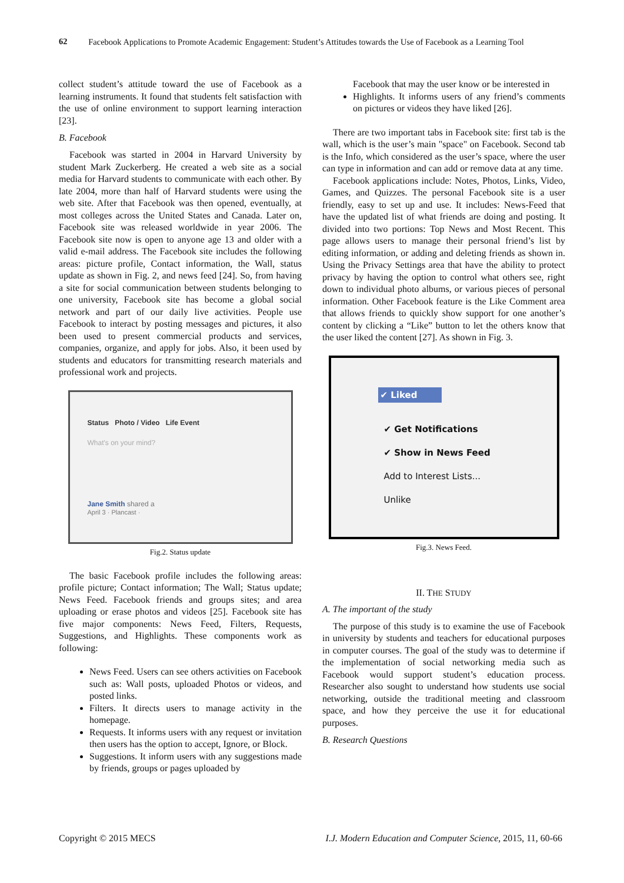62
Facebook Applications to Promote Academic Engagement: Student’s Attitudes towards the Use of Facebook as a Learning Tool
collect student’s attitude toward the use of Facebook as a learning instruments. It found that students felt satisfaction with the use of online environment to support learning interaction [23].
B. Facebook
Facebook was started in 2004 in Harvard University by student Mark Zuckerberg. He created a web site as a social media for Harvard students to communicate with each other. By late 2004, more than half of Harvard students were using the web site. After that Facebook was then opened, eventually, at most colleges across the United States and Canada. Later on, Facebook site was released worldwide in year 2006. The Facebook site now is open to anyone age 13 and older with a valid e-mail address. The Facebook site includes the following areas: picture profile, Contact information, the Wall, status update as shown in Fig. 2, and news feed [24]. So, from having a site for social communication between students belonging to one university, Facebook site has become a global social network and part of our daily live activities. People use Facebook to interact by posting messages and pictures, it also been used to present commercial products and services, companies, organize, and apply for jobs. Also, it been used by students and educators for transmitting research materials and professional work and projects.
Status Photo / Video Life Event
What's on your mind?
Jane Smith shared a
April 3 · Plancast ·
Fig.2. Status update
The basic Facebook profile includes the following areas: profile picture; Contact information; The Wall; Status update; News Feed. Facebook friends and groups sites; and area uploading or erase photos and videos [25]. Facebook site has five major components: News Feed, Filters, Requests, Suggestions, and Highlights. These components work as following:
News Feed. Users can see others activities on Facebook such as: Wall posts, uploaded Photos or videos, and posted links.
Filters. It directs users to manage activity in the homepage.
Requests. It informs users with any request or invitation then users has the option to accept, Ignore, or Block.
Suggestions. It inform users with any suggestions made by friends, groups or pages uploaded by
Facebook that may the user know or be interested in
Highlights. It informs users of any friend’s comments on pictures or videos they have liked [26].
There are two important tabs in Facebook site: first tab is the wall, which is the user’s main "space" on Facebook. Second tab is the Info, which considered as the user’s space, where the user can type in information and can add or remove data at any time.
Facebook applications include: Notes, Photos, Links, Video, Games, and Quizzes. The personal Facebook site is a user friendly, easy to set up and use. It includes: News-Feed that have the updated list of what friends are doing and posting. It divided into two portions: Top News and Most Recent. This page allows users to manage their personal friend’s list by editing information, or adding and deleting friends as shown in. Using the Privacy Settings area that have the ability to protect privacy by having the option to control what others see, right down to individual photo albums, or various pieces of personal information. Other Facebook feature is the Like Comment area that allows friends to quickly show support for one another’s content by clicking a “Like” button to let the others know that the user liked the content [27]. As shown in Fig. 3.
✔ Liked
✔ Get Notifications
✔ Show in News Feed
Add to Interest Lists...
Unlike
Fig.3. News Feed.
II. THE STUDY
A. The important of the study
The purpose of this study is to examine the use of Facebook in university by students and teachers for educational purposes in computer courses. The goal of the study was to determine if the implementation of social networking media such as Facebook would support student’s education process. Researcher also sought to understand how students use social networking, outside the traditional meeting and classroom space, and how they perceive the use it for educational purposes.
B. Research Questions
Copyright © 2015 MECS I.J. Modern Education and Computer Science, 2015, 11, 60-66